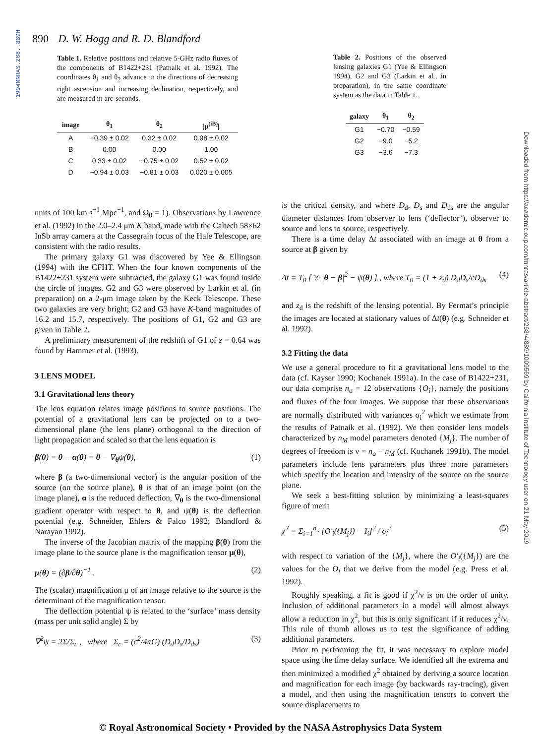1994MNRAS.268..889H
890 D. W. Hogg and R. D. Blandford
Table 1. Relative positions and relative 5-GHz radio fluxes of the components of B1422+231 (Patnaik et al. 1992). The coordinates θ<sub>1</sub> and θ<sub>2</sub> advance in the directions of decreasing right ascension and increasing declination, respectively, and are measured in arc-seconds.
| image | θ<sub>1</sub> | θ<sub>2</sub> | /μ<sup>(iB)</sup>/ |
| --- | --- | --- | --- |
| A | −0.39 ± 0.02 | 0.32 ± 0.02 | 0.98 ± 0.02 |
| B | 0.00 | 0.00 | 1.00 |
| C | 0.33 ± 0.02 | −0.75 ± 0.02 | 0.52 ± 0.02 |
| D | −0.94 ± 0.03 | −0.81 ± 0.03 | 0.020 ± 0.005 |
Table 2. Positions of the observed lensing galaxies G1 (Yee & Ellingson 1994), G2 and G3 (Larkin et al., in preparation), in the same coordinate system as the data in Table 1.
| galaxy | θ<sub>1</sub> | θ<sub>2</sub> |
| --- | --- | --- |
| G1 | −0.70 | −0.59 |
| G2 | −9.0 | −5.2 |
| G3 | −3.6 | −7.3 |
units of 100 km s<sup>−1</sup> Mpc<sup>−1</sup>, and Ω<sub>0</sub> = 1). Observations by Lawrence et al. (1992) in the 2.0–2.4 μm K band, made with the Caltech 58×62 InSb array camera at the Cassegrain focus of the Hale Telescope, are consistent with the radio results.
The primary galaxy G1 was discovered by Yee & Ellingson (1994) with the CFHT. When the four known components of the B1422+231 system were subtracted, the galaxy G1 was found inside the circle of images. G2 and G3 were observed by Larkin et al. (in preparation) on a 2-μm image taken by the Keck Telescope. These two galaxies are very bright; G2 and G3 have K-band magnitudes of 16.2 and 15.7, respectively. The positions of G1, G2 and G3 are given in Table 2.
A preliminary measurement of the redshift of G1 of z = 0.64 was found by Hammer et al. (1993).
3 LENS MODEL
3.1 Gravitational lens theory
The lens equation relates image positions to source positions. The potential of a gravitational lens can be projected on to a two-dimensional plane (the lens plane) orthogonal to the direction of light propagation and scaled so that the lens equation is
β(θ) = θ − α(θ) = θ − ∇<sub>θ</sub>ψ(θ), (1)
where β (a two-dimensional vector) is the angular position of the source (on the source plane), θ is that of an image point (on the image plane), α is the reduced deflection, ∇<sub>θ</sub> is the two-dimensional gradient operator with respect to θ, and ψ(θ) is the deflection potential (e.g. Schneider, Ehlers & Falco 1992; Blandford & Narayan 1992).
The inverse of the Jacobian matrix of the mapping β(θ) from the image plane to the source plane is the magnification tensor μ(θ),
μ(θ) = (∂β/∂θ)<sup>−1</sup> . (2)
The (scalar) magnification μ of an image relative to the source is the determinant of the magnification tensor.
The deflection potential ψ is related to the ‘surface’ mass density (mass per unit solid angle) Σ by
∇<sup>2</sup>ψ = 2Σ/Σ<sub>c</sub> , where Σ<sub>c</sub> = (c<sup>2</sup>/4πG) (D<sub>d</sub>D<sub>s</sub>/D<sub>ds</sub>) (3)
is the critical density, and where D<sub>d</sub>, D<sub>s</sub> and D<sub>ds</sub> are the angular diameter distances from observer to lens (‘deflector’), observer to source and lens to source, respectively.
There is a time delay Δt associated with an image at θ from a source at β given by
Δt = T<sub>0</sub> [ ½ |θ − β|<sup>2</sup> − ψ(θ) ] , where T<sub>0</sub> = (1 + z<sub>d</sub>) D<sub>d</sub>D<sub>s</sub>/cD<sub>ds</sub> (4)
and z<sub>d</sub> is the redshift of the lensing potential. By Fermat’s principle the images are located at stationary values of Δt(θ) (e.g. Schneider et al. 1992).
3.2 Fitting the data
We use a general procedure to fit a gravitational lens model to the data (cf. Kayser 1990; Kochanek 1991a). In the case of B1422+231, our data comprise n<sub>o</sub> = 12 observations {O<sub>i</sub>}, namely the positions and fluxes of the four images. We suppose that these observations are normally distributed with variances σ<sub>i</sub><sup>2</sup> which we estimate from the results of Patnaik et al. (1992). We then consider lens models characterized by n<sub>M</sub> model parameters denoted {M<sub>j</sub>}. The number of degrees of freedom is ν = n<sub>o</sub> − n<sub>M</sub> (cf. Kochanek 1991b). The model parameters include lens parameters plus three more parameters which specify the location and intensity of the source on the source plane.
We seek a best-fitting solution by minimizing a least-squares figure of merit
χ<sup>2</sup> = Σ<sub>i=1</sub><sup>n<sub>o</sub></sup> [O′<sub>i</sub>({M<sub>j</sub>}) − I<sub>i</sub>]<sup>2</sup> / σ<sub>i</sub><sup>2</sup> (5)
with respect to variation of the {M<sub>j</sub>}, where the O′<sub>i</sub>({M<sub>j</sub>}) are the values for the O<sub>i</sub> that we derive from the model (e.g. Press et al. 1992).
Roughly speaking, a fit is good if χ<sup>2</sup>/ν is on the order of unity. Inclusion of additional parameters in a model will almost always allow a reduction in χ<sup>2</sup>, but this is only significant if it reduces χ<sup>2</sup>/ν. This rule of thumb allows us to test the significance of adding additional parameters.
Prior to performing the fit, it was necessary to explore model space using the time delay surface. We identified all the extrema and then minimized a modified χ<sup>2</sup> obtained by deriving a source location and magnification for each image (by backwards ray-tracing), given a model, and then using the magnification tensors to convert the source displacements to
Downloaded from https://academic.oup.com/mnras/article-abstract/268/4/889/1009569 by California Institute of Technology user on 21 May 2019
© Royal Astronomical Society • Provided by the NASA Astrophysics Data System